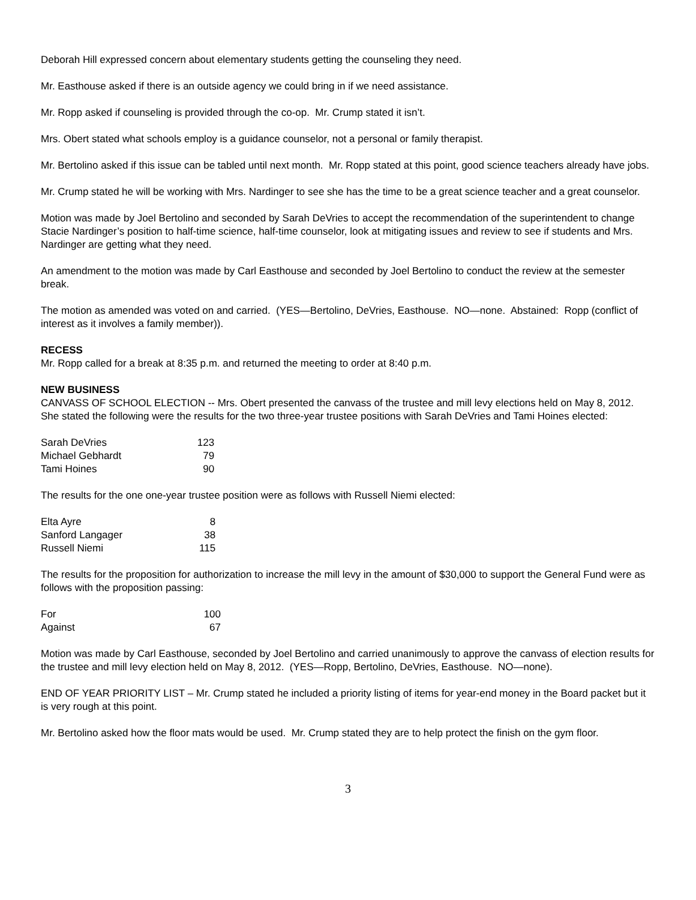Deborah Hill expressed concern about elementary students getting the counseling they need.
Mr. Easthouse asked if there is an outside agency we could bring in if we need assistance.
Mr. Ropp asked if counseling is provided through the co-op. Mr. Crump stated it isn’t.
Mrs. Obert stated what schools employ is a guidance counselor, not a personal or family therapist.
Mr. Bertolino asked if this issue can be tabled until next month. Mr. Ropp stated at this point, good science teachers already have jobs.
Mr. Crump stated he will be working with Mrs. Nardinger to see she has the time to be a great science teacher and a great counselor.
Motion was made by Joel Bertolino and seconded by Sarah DeVries to accept the recommendation of the superintendent to change Stacie Nardinger’s position to half-time science, half-time counselor, look at mitigating issues and review to see if students and Mrs. Nardinger are getting what they need.
An amendment to the motion was made by Carl Easthouse and seconded by Joel Bertolino to conduct the review at the semester break.
The motion as amended was voted on and carried. (YES—Bertolino, DeVries, Easthouse. NO—none. Abstained: Ropp (conflict of interest as it involves a family member)).
RECESS
Mr. Ropp called for a break at 8:35 p.m. and returned the meeting to order at 8:40 p.m.
NEW BUSINESS
CANVASS OF SCHOOL ELECTION -- Mrs. Obert presented the canvass of the trustee and mill levy elections held on May 8, 2012. She stated the following were the results for the two three-year trustee positions with Sarah DeVries and Tami Hoines elected:
| Sarah DeVries | 123 |
| Michael Gebhardt | 79 |
| Tami Hoines | 90 |
The results for the one one-year trustee position were as follows with Russell Niemi elected:
| Elta Ayre | 8 |
| Sanford Langager | 38 |
| Russell Niemi | 115 |
The results for the proposition for authorization to increase the mill levy in the amount of $30,000 to support the General Fund were as follows with the proposition passing:
| For | 100 |
| Against | 67 |
Motion was made by Carl Easthouse, seconded by Joel Bertolino and carried unanimously to approve the canvass of election results for the trustee and mill levy election held on May 8, 2012. (YES—Ropp, Bertolino, DeVries, Easthouse. NO—none).
END OF YEAR PRIORITY LIST – Mr. Crump stated he included a priority listing of items for year-end money in the Board packet but it is very rough at this point.
Mr. Bertolino asked how the floor mats would be used. Mr. Crump stated they are to help protect the finish on the gym floor.
3